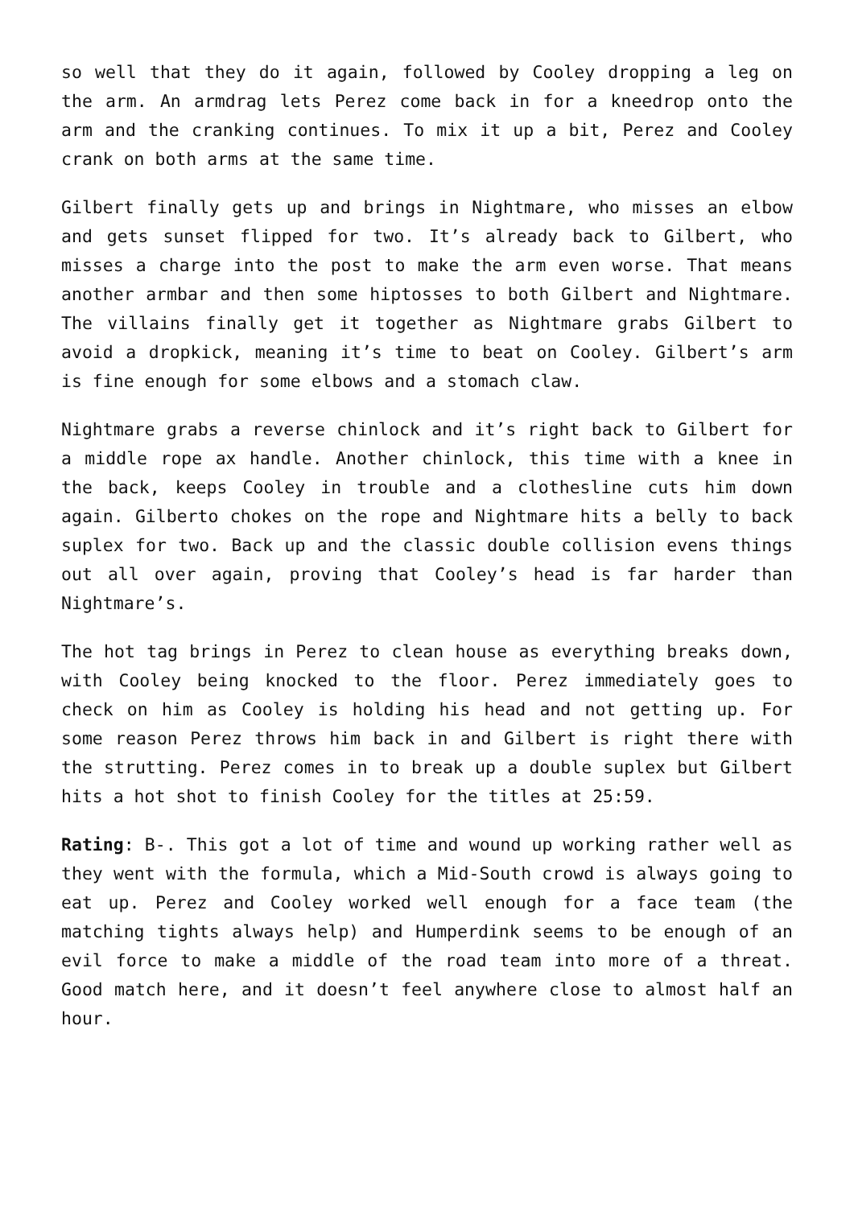so well that they do it again, followed by Cooley dropping a leg on the arm. An armdrag lets Perez come back in for a kneedrop onto the arm and the cranking continues. To mix it up a bit, Perez and Cooley crank on both arms at the same time.
Gilbert finally gets up and brings in Nightmare, who misses an elbow and gets sunset flipped for two. It’s already back to Gilbert, who misses a charge into the post to make the arm even worse. That means another armbar and then some hiptosses to both Gilbert and Nightmare. The villains finally get it together as Nightmare grabs Gilbert to avoid a dropkick, meaning it’s time to beat on Cooley. Gilbert’s arm is fine enough for some elbows and a stomach claw.
Nightmare grabs a reverse chinlock and it’s right back to Gilbert for a middle rope ax handle. Another chinlock, this time with a knee in the back, keeps Cooley in trouble and a clothesline cuts him down again. Gilberto chokes on the rope and Nightmare hits a belly to back suplex for two. Back up and the classic double collision evens things out all over again, proving that Cooley’s head is far harder than Nightmare’s.
The hot tag brings in Perez to clean house as everything breaks down, with Cooley being knocked to the floor. Perez immediately goes to check on him as Cooley is holding his head and not getting up. For some reason Perez throws him back in and Gilbert is right there with the strutting. Perez comes in to break up a double suplex but Gilbert hits a hot shot to finish Cooley for the titles at 25:59.
Rating: B-. This got a lot of time and wound up working rather well as they went with the formula, which a Mid-South crowd is always going to eat up. Perez and Cooley worked well enough for a face team (the matching tights always help) and Humperdink seems to be enough of an evil force to make a middle of the road team into more of a threat. Good match here, and it doesn’t feel anywhere close to almost half an hour.